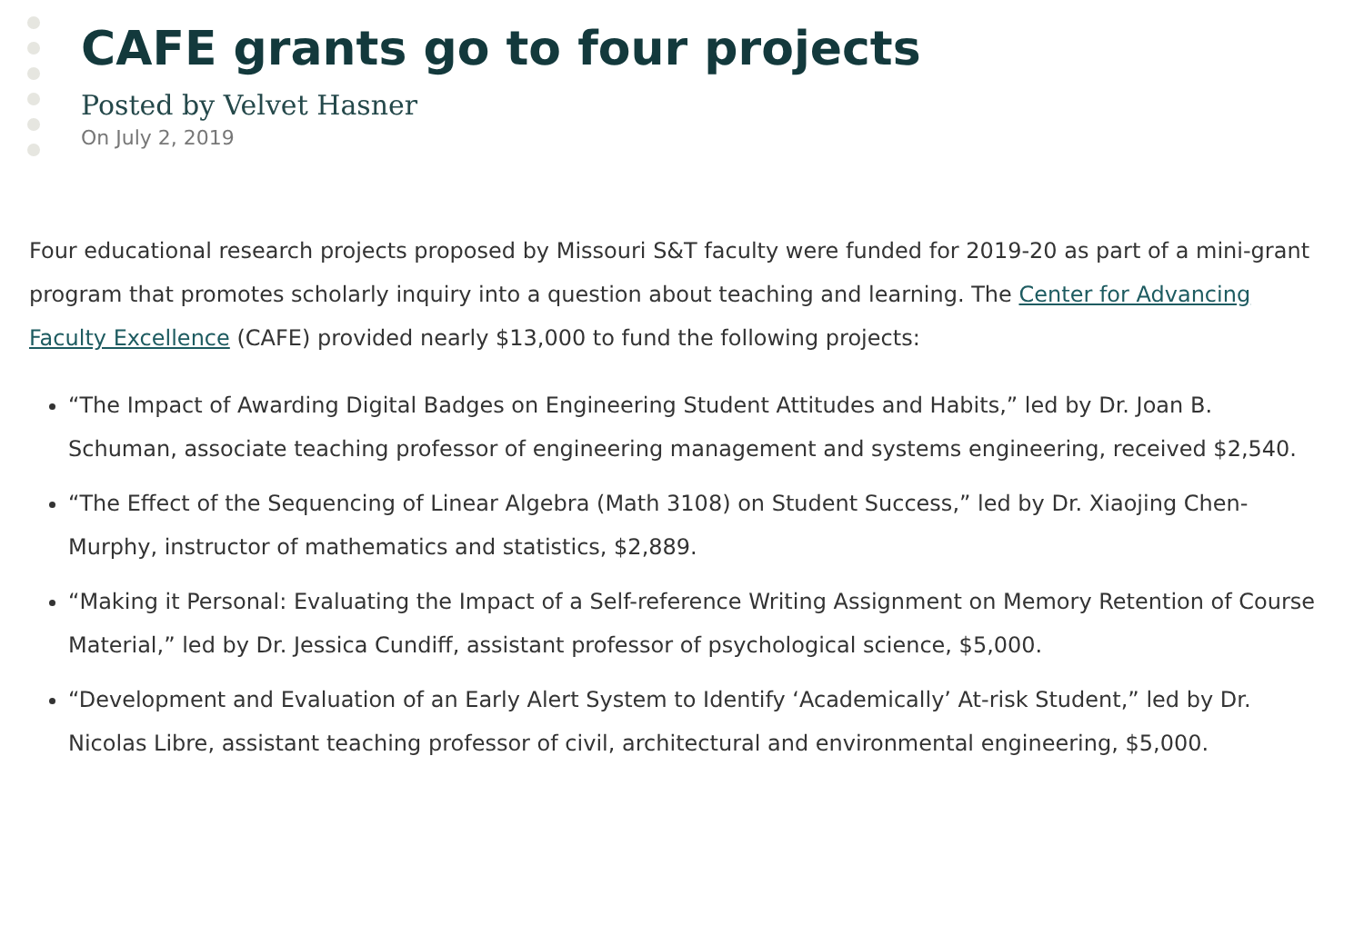CAFE grants go to four projects
Posted by Velvet Hasner
On July 2, 2019
Four educational research projects proposed by Missouri S&T faculty were funded for 2019-20 as part of a mini-grant program that promotes scholarly inquiry into a question about teaching and learning. The Center for Advancing Faculty Excellence (CAFE) provided nearly $13,000 to fund the following projects:
“The Impact of Awarding Digital Badges on Engineering Student Attitudes and Habits,” led by Dr. Joan B. Schuman, associate teaching professor of engineering management and systems engineering, received $2,540.
“The Effect of the Sequencing of Linear Algebra (Math 3108) on Student Success,” led by Dr. Xiaojing Chen-Murphy, instructor of mathematics and statistics, $2,889.
“Making it Personal: Evaluating the Impact of a Self-reference Writing Assignment on Memory Retention of Course Material,” led by Dr. Jessica Cundiff, assistant professor of psychological science, $5,000.
“Development and Evaluation of an Early Alert System to Identify ‘Academically’ At-risk Student,” led by Dr. Nicolas Libre, assistant teaching professor of civil, architectural and environmental engineering, $5,000.